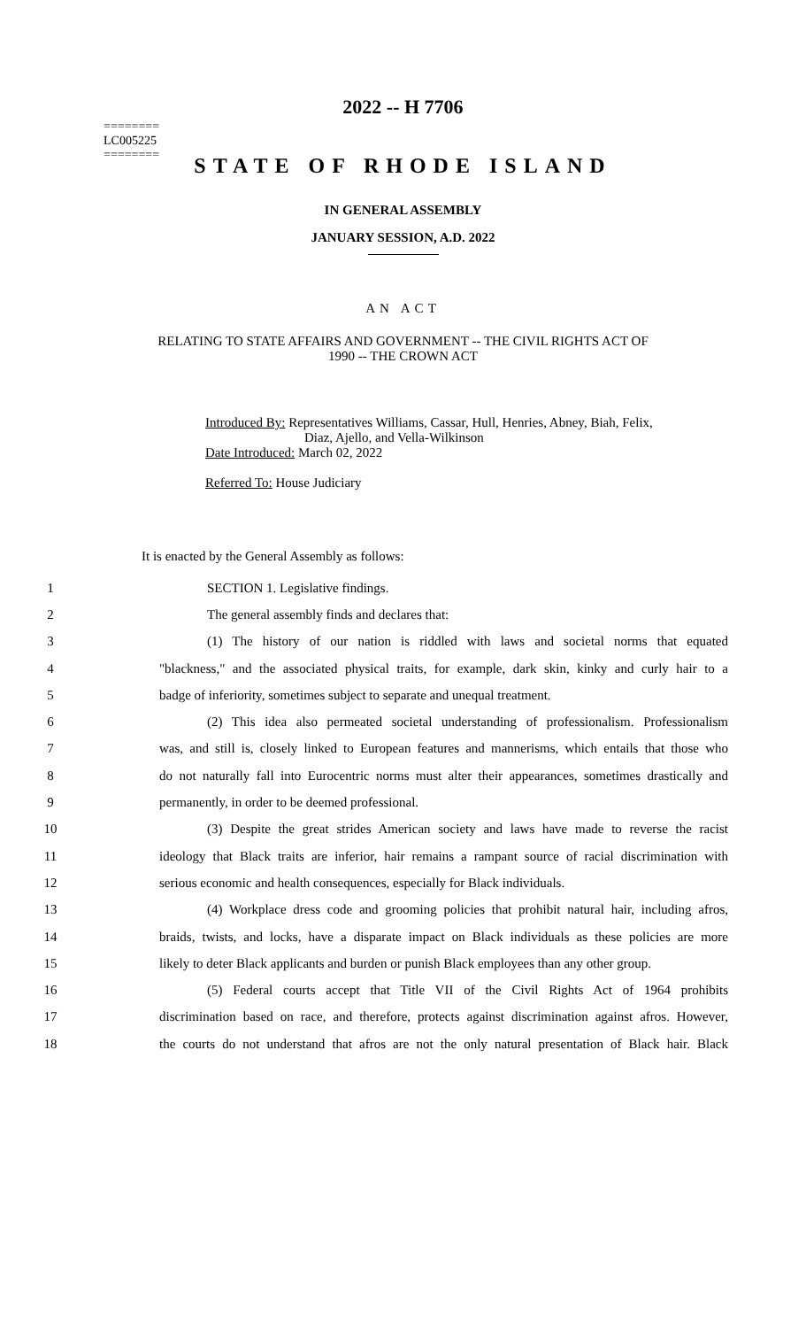========
LC005225
========
2022 -- H 7706
STATE OF RHODE ISLAND
IN GENERAL ASSEMBLY
JANUARY SESSION, A.D. 2022
AN ACT
RELATING TO STATE AFFAIRS AND GOVERNMENT -- THE CIVIL RIGHTS ACT OF
1990 -- THE CROWN ACT
Introduced By: Representatives Williams, Cassar, Hull, Henries, Abney, Biah, Felix,
Diaz, Ajello, and Vella-Wilkinson
Date Introduced: March 02, 2022
Referred To: House Judiciary
It is enacted by the General Assembly as follows:
1 SECTION 1. Legislative findings.
2 The general assembly finds and declares that:
3 (1) The history of our nation is riddled with laws and societal norms that equated
4 "blackness," and the associated physical traits, for example, dark skin, kinky and curly hair to a
5 badge of inferiority, sometimes subject to separate and unequal treatment.
6 (2) This idea also permeated societal understanding of professionalism. Professionalism
7 was, and still is, closely linked to European features and mannerisms, which entails that those who
8 do not naturally fall into Eurocentric norms must alter their appearances, sometimes drastically and
9 permanently, in order to be deemed professional.
10 (3) Despite the great strides American society and laws have made to reverse the racist
11 ideology that Black traits are inferior, hair remains a rampant source of racial discrimination with
12 serious economic and health consequences, especially for Black individuals.
13 (4) Workplace dress code and grooming policies that prohibit natural hair, including afros,
14 braids, twists, and locks, have a disparate impact on Black individuals as these policies are more
15 likely to deter Black applicants and burden or punish Black employees than any other group.
16 (5) Federal courts accept that Title VII of the Civil Rights Act of 1964 prohibits
17 discrimination based on race, and therefore, protects against discrimination against afros. However,
18 the courts do not understand that afros are not the only natural presentation of Black hair. Black